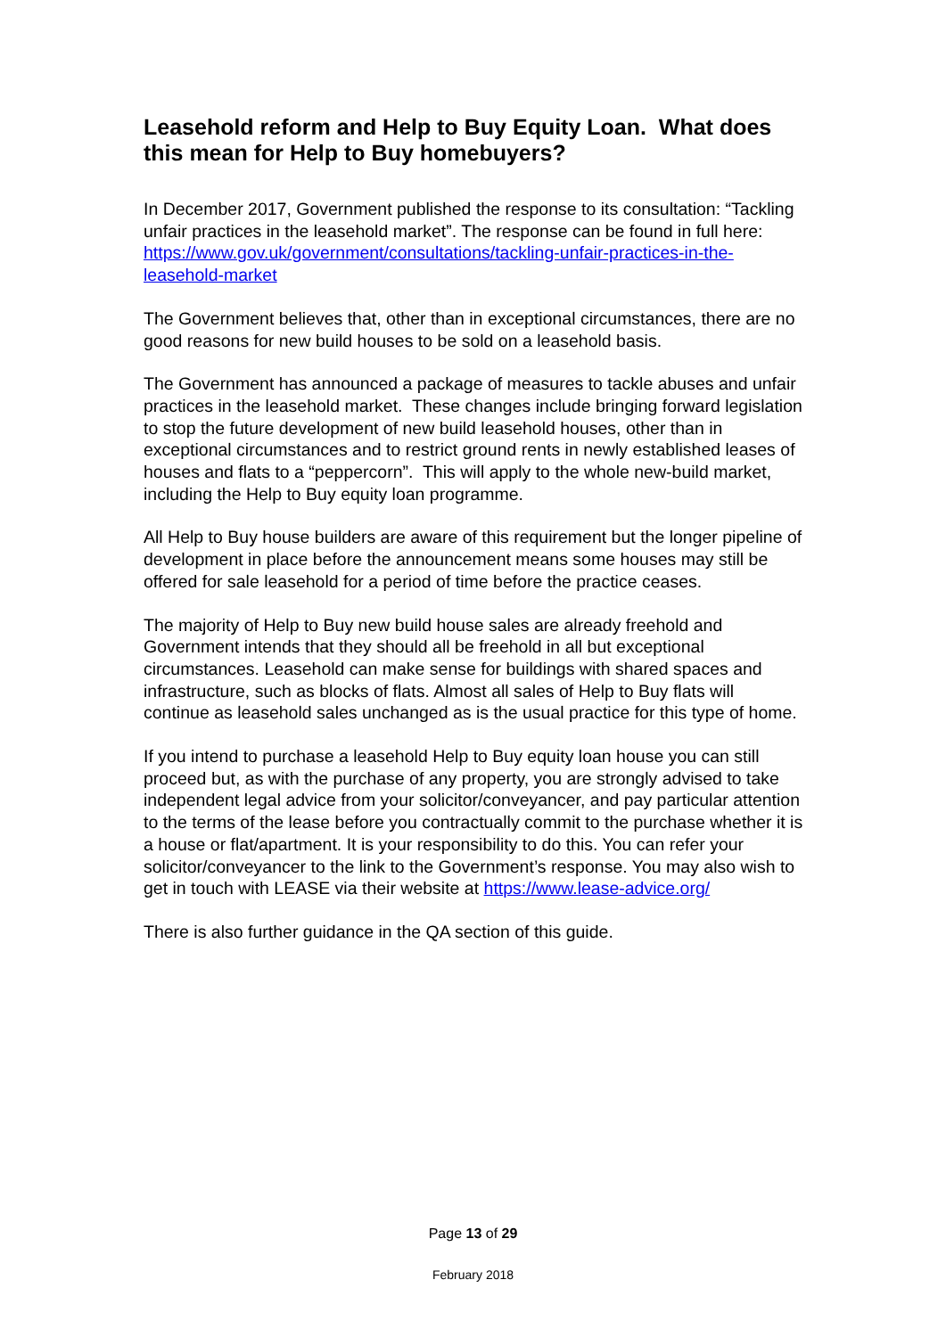Leasehold reform and Help to Buy Equity Loan. What does this mean for Help to Buy homebuyers?
In December 2017, Government published the response to its consultation: “Tackling unfair practices in the leasehold market”. The response can be found in full here: https://www.gov.uk/government/consultations/tackling-unfair-practices-in-the-leasehold-market
The Government believes that, other than in exceptional circumstances, there are no good reasons for new build houses to be sold on a leasehold basis.
The Government has announced a package of measures to tackle abuses and unfair practices in the leasehold market. These changes include bringing forward legislation to stop the future development of new build leasehold houses, other than in exceptional circumstances and to restrict ground rents in newly established leases of houses and flats to a “peppercorn”. This will apply to the whole new-build market, including the Help to Buy equity loan programme.
All Help to Buy house builders are aware of this requirement but the longer pipeline of development in place before the announcement means some houses may still be offered for sale leasehold for a period of time before the practice ceases.
The majority of Help to Buy new build house sales are already freehold and Government intends that they should all be freehold in all but exceptional circumstances. Leasehold can make sense for buildings with shared spaces and infrastructure, such as blocks of flats. Almost all sales of Help to Buy flats will continue as leasehold sales unchanged as is the usual practice for this type of home.
If you intend to purchase a leasehold Help to Buy equity loan house you can still proceed but, as with the purchase of any property, you are strongly advised to take independent legal advice from your solicitor/conveyancer, and pay particular attention to the terms of the lease before you contractually commit to the purchase whether it is a house or flat/apartment. It is your responsibility to do this. You can refer your solicitor/conveyancer to the link to the Government’s response. You may also wish to get in touch with LEASE via their website at https://www.lease-advice.org/
There is also further guidance in the QA section of this guide.
Page 13 of 29
February 2018